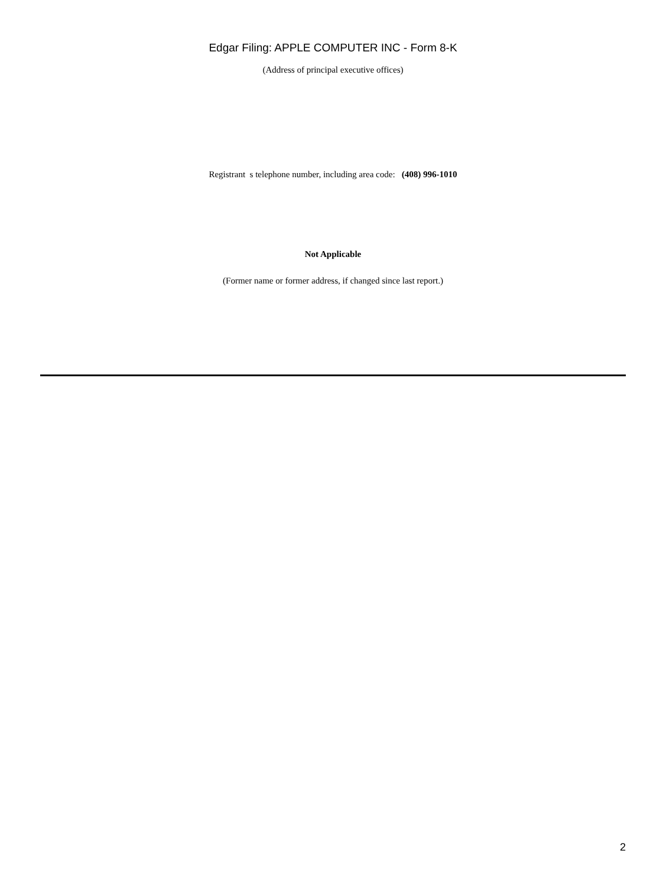Edgar Filing: APPLE COMPUTER INC - Form 8-K
(Address of principal executive offices)
Registrant s telephone number, including area code: (408) 996-1010
Not Applicable
(Former name or former address, if changed since last report.)
2